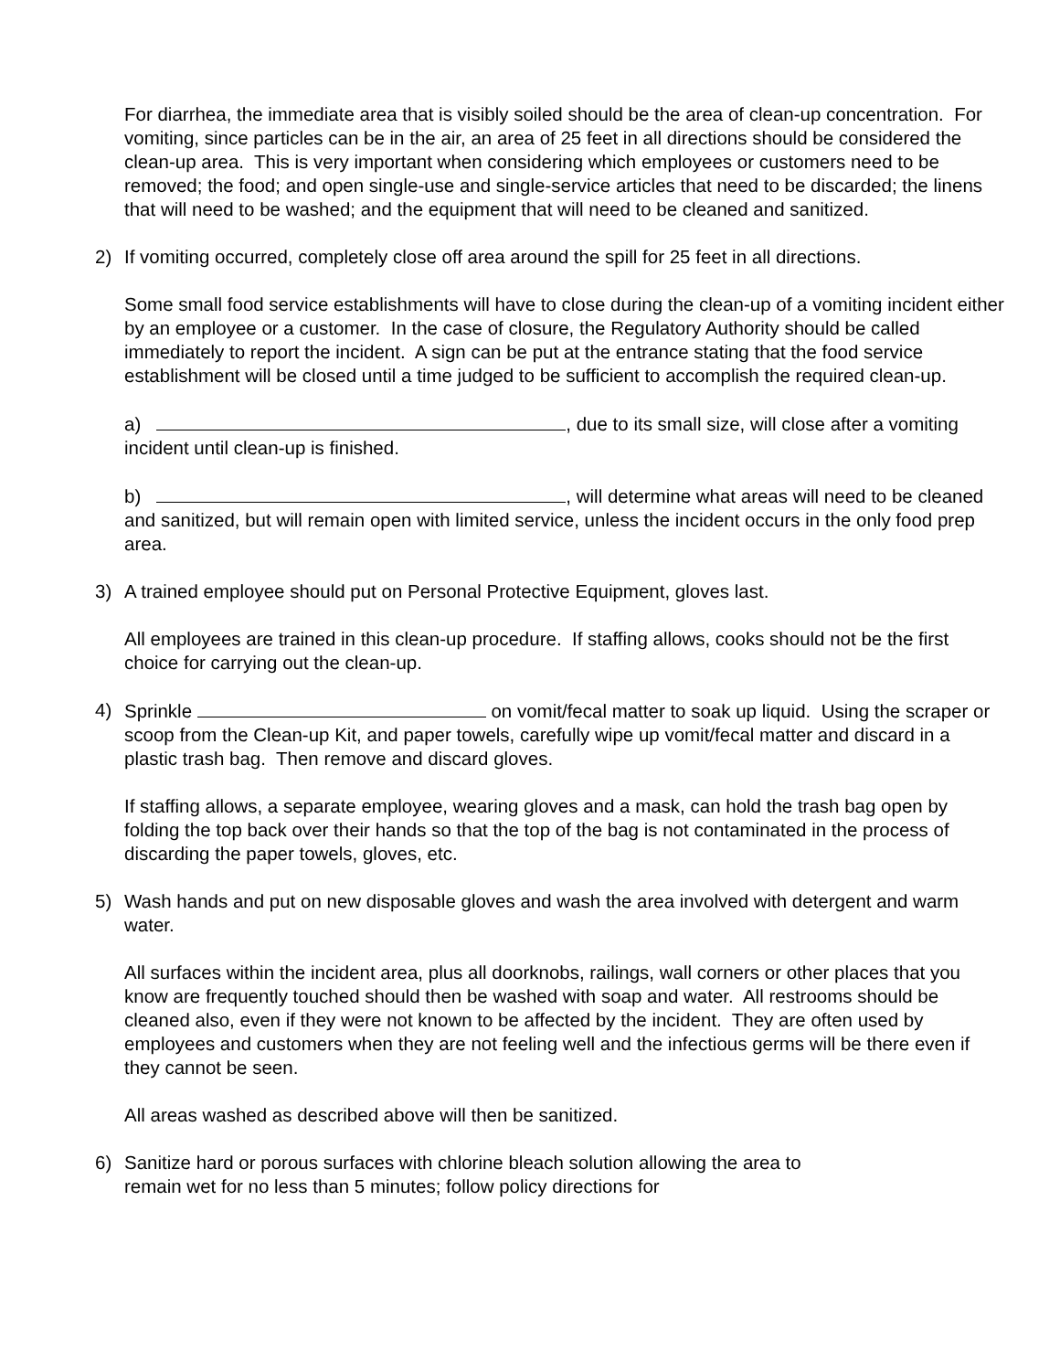For diarrhea, the immediate area that is visibly soiled should be the area of clean-up concentration. For vomiting, since particles can be in the air, an area of 25 feet in all directions should be considered the clean-up area. This is very important when considering which employees or customers need to be removed; the food; and open single-use and single-service articles that need to be discarded; the linens that will need to be washed; and the equipment that will need to be cleaned and sanitized.
2) If vomiting occurred, completely close off area around the spill for 25 feet in all directions.
Some small food service establishments will have to close during the clean-up of a vomiting incident either by an employee or a customer. In the case of closure, the Regulatory Authority should be called immediately to report the incident. A sign can be put at the entrance stating that the food service establishment will be closed until a time judged to be sufficient to accomplish the required clean-up.
a) , due to its small size, will close after a vomiting incident until clean-up is finished.
b) , will determine what areas will need to be cleaned and sanitized, but will remain open with limited service, unless the incident occurs in the only food prep area.
3) A trained employee should put on Personal Protective Equipment, gloves last.
All employees are trained in this clean-up procedure. If staffing allows, cooks should not be the first choice for carrying out the clean-up.
4) Sprinkle on vomit/fecal matter to soak up liquid. Using the scraper or scoop from the Clean-up Kit, and paper towels, carefully wipe up vomit/fecal matter and discard in a plastic trash bag. Then remove and discard gloves.
If staffing allows, a separate employee, wearing gloves and a mask, can hold the trash bag open by folding the top back over their hands so that the top of the bag is not contaminated in the process of discarding the paper towels, gloves, etc.
5) Wash hands and put on new disposable gloves and wash the area involved with detergent and warm water.
All surfaces within the incident area, plus all doorknobs, railings, wall corners or other places that you know are frequently touched should then be washed with soap and water. All restrooms should be cleaned also, even if they were not known to be affected by the incident. They are often used by employees and customers when they are not feeling well and the infectious germs will be there even if they cannot be seen.
All areas washed as described above will then be sanitized.
6) Sanitize hard or porous surfaces with chlorine bleach solution allowing the area to remain wet for no less than 5 minutes; follow policy directions for